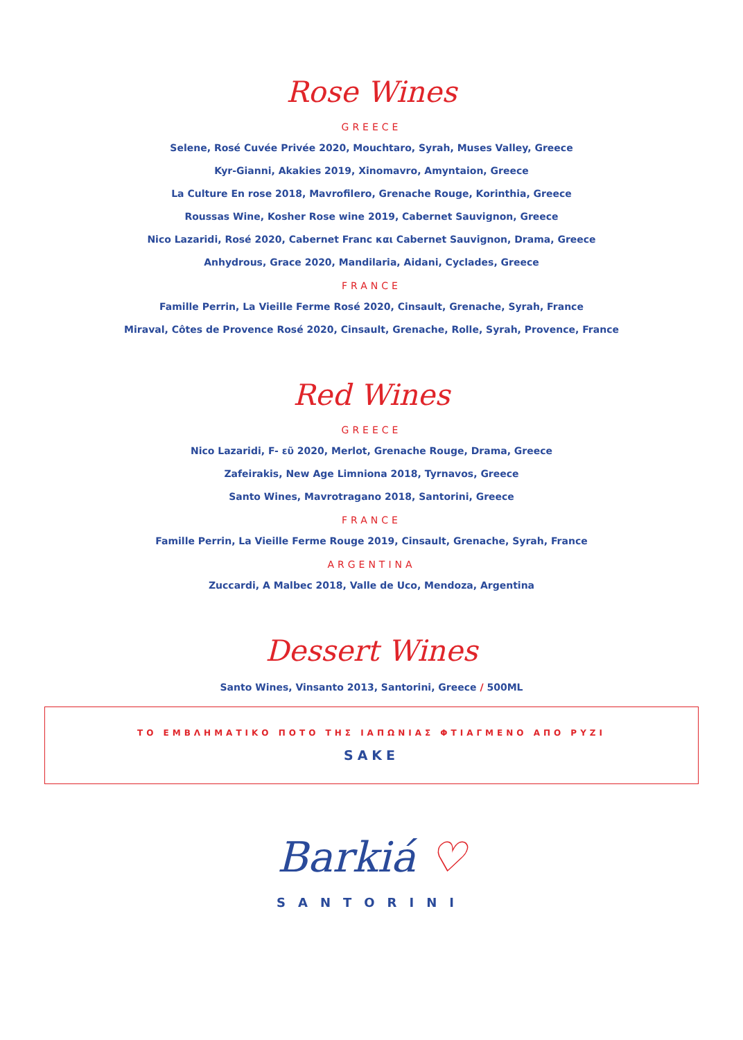Rose Wines
GREECE
Selene, Rosé Cuvée Privée 2020, Mouchtaro, Syrah, Muses Valley, Greece
Kyr-Gianni, Akakies 2019, Xinomavro, Amyntaion, Greece
La Culture En rose 2018, Mavrofilero, Grenache Rouge, Korinthia, Greece
Roussas Wine, Kosher Rose wine 2019, Cabernet Sauvignon, Greece
Nico Lazaridi, Rosé 2020, Cabernet Franc και Cabernet Sauvignon, Drama, Greece
Anhydrous, Grace 2020, Mandilaria, Aidani, Cyclades, Greece
FRANCE
Famille Perrin, La Vieille Ferme Rosé 2020, Cinsault, Grenache, Syrah, France
Miraval, Côtes de Provence Rosé 2020, Cinsault, Grenache, Rolle, Syrah, Provence, France
Red Wines
GREECE
Nico Lazaridi, F- εῦ 2020, Merlot, Grenache Rouge, Drama, Greece
Zafeirakis, New Age Limniona 2018, Tyrnavos, Greece
Santo Wines, Mavrotragano 2018, Santorini, Greece
FRANCE
Famille Perrin, La Vieille Ferme Rouge 2019, Cinsault, Grenache, Syrah, France
ARGENTINA
Zuccardi, A Malbec 2018, Valle de Uco, Mendoza, Argentina
Dessert Wines
Santo Wines, Vinsanto 2013, Santorini, Greece / 500ML
ΤΟ ΕΜΒΛΗΜΑΤΙΚΟ ΠΟΤΟ ΤΗΣ ΙΑΠΩΝΙΑΣ ΦΤΙΑΓΜΕΝΟ ΑΠΟ ΡΥΖΙ
SAKE
Barkiá ♡
SANTORINI